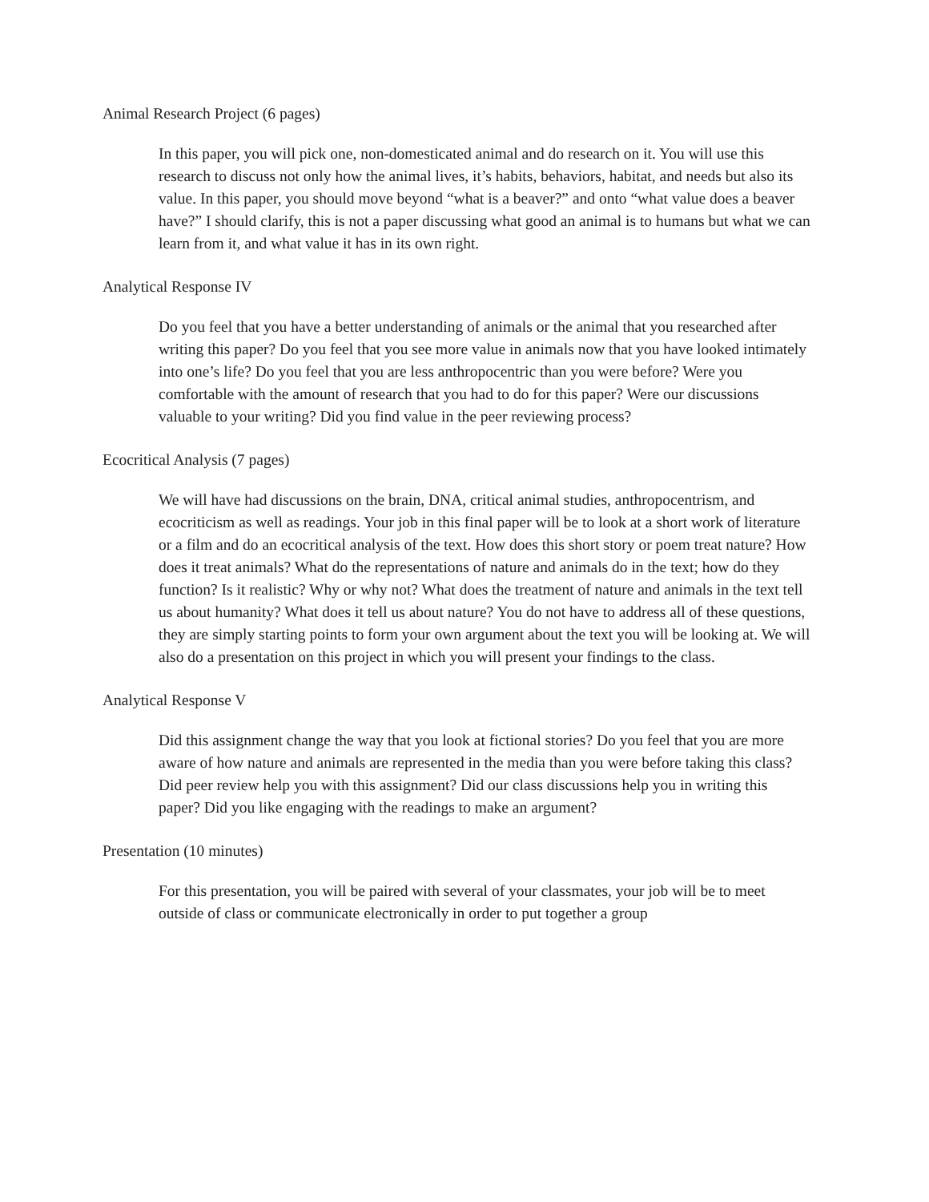Animal Research Project (6 pages)
In this paper, you will pick one, non-domesticated animal and do research on it. You will use this research to discuss not only how the animal lives, it’s habits, behaviors, habitat, and needs but also its value. In this paper, you should move beyond “what is a beaver?” and onto “what value does a beaver have?” I should clarify, this is not a paper discussing what good an animal is to humans but what we can learn from it, and what value it has in its own right.
Analytical Response IV
Do you feel that you have a better understanding of animals or the animal that you researched after writing this paper? Do you feel that you see more value in animals now that you have looked intimately into one’s life? Do you feel that you are less anthropocentric than you were before? Were you comfortable with the amount of research that you had to do for this paper? Were our discussions valuable to your writing? Did you find value in the peer reviewing process?
Ecocritical Analysis (7 pages)
We will have had discussions on the brain, DNA, critical animal studies, anthropocentrism, and ecocriticism as well as readings. Your job in this final paper will be to look at a short work of literature or a film and do an ecocritical analysis of the text. How does this short story or poem treat nature? How does it treat animals? What do the representations of nature and animals do in the text; how do they function? Is it realistic? Why or why not? What does the treatment of nature and animals in the text tell us about humanity? What does it tell us about nature? You do not have to address all of these questions, they are simply starting points to form your own argument about the text you will be looking at. We will also do a presentation on this project in which you will present your findings to the class.
Analytical Response V
Did this assignment change the way that you look at fictional stories? Do you feel that you are more aware of how nature and animals are represented in the media than you were before taking this class? Did peer review help you with this assignment? Did our class discussions help you in writing this paper? Did you like engaging with the readings to make an argument?
Presentation (10 minutes)
For this presentation, you will be paired with several of your classmates, your job will be to meet outside of class or communicate electronically in order to put together a group